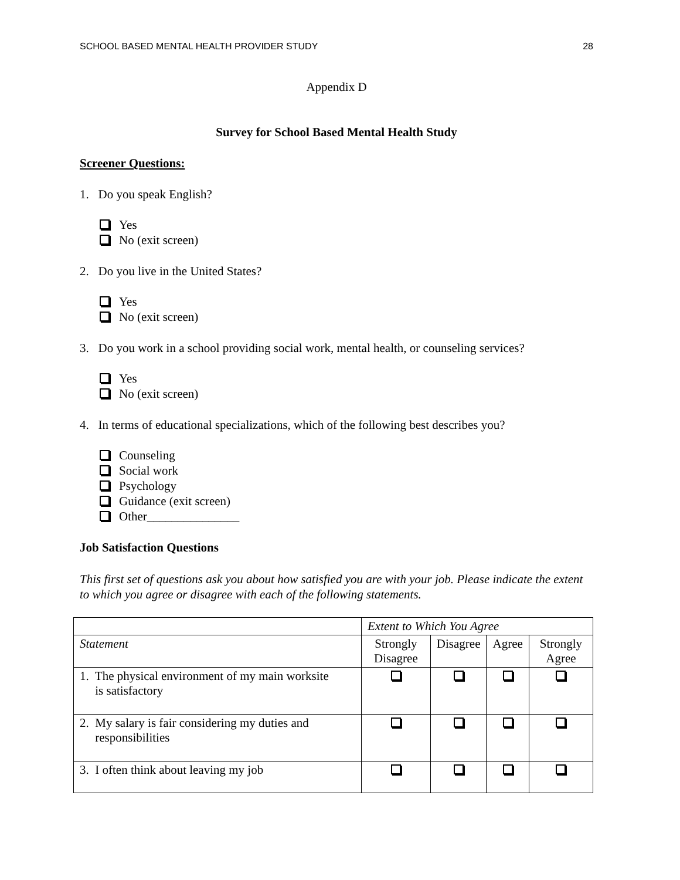SCHOOL BASED MENTAL HEALTH PROVIDER STUDY 28
Appendix D
Survey for School Based Mental Health Study
Screener Questions:
1. Do you speak English?
Yes
No (exit screen)
2. Do you live in the United States?
Yes
No (exit screen)
3. Do you work in a school providing social work, mental health, or counseling services?
Yes
No (exit screen)
4. In terms of educational specializations, which of the following best describes you?
Counseling
Social work
Psychology
Guidance (exit screen)
Other_______________
Job Satisfaction Questions
This first set of questions ask you about how satisfied you are with your job. Please indicate the extent to which you agree or disagree with each of the following statements.
| | Extent to Which You Agree | | | |
| --- | --- | --- | --- | --- |
| Statement | Strongly Disagree | Disagree | Agree | Strongly Agree |
| 1. The physical environment of my main worksite is satisfactory | | | | |
| 2. My salary is fair considering my duties and responsibilities | | | | |
| 3. I often think about leaving my job | | | | |